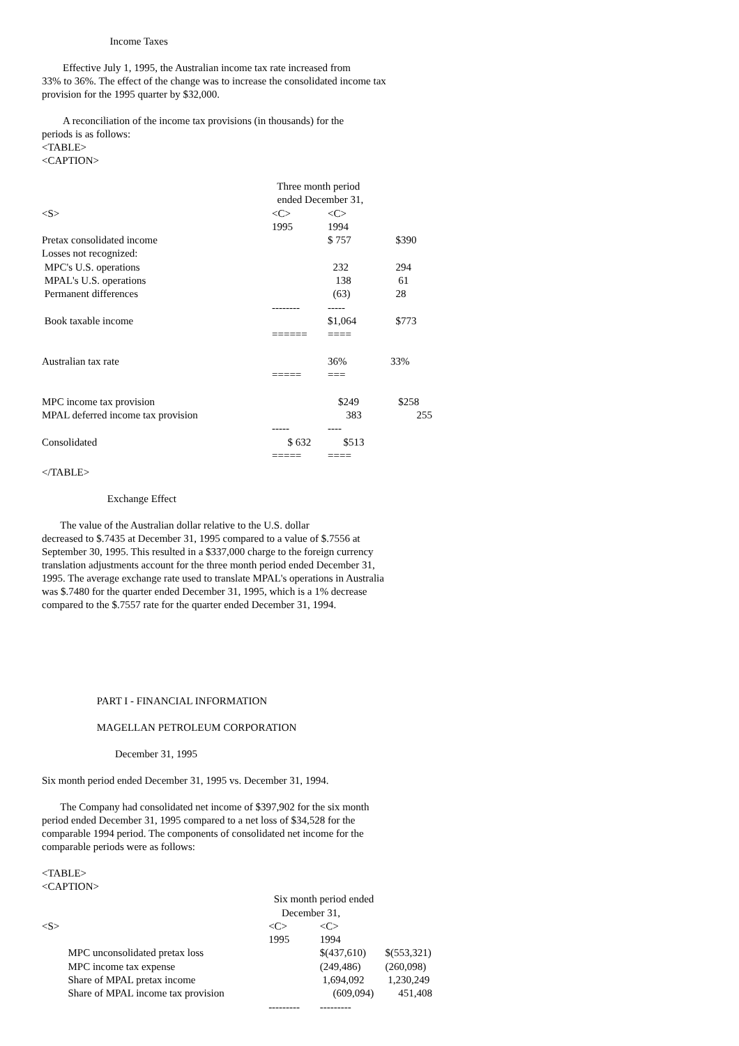Income Taxes
Effective July 1, 1995, the Australian income tax rate increased from 33% to 36%. The effect of the change was to increase the consolidated income tax provision for the 1995 quarter by $32,000.
A reconciliation of the income tax provisions (in thousands) for the periods is as follows: <TABLE> <CAPTION>
| | Three month period | | |
| | ended December 31, | | |
| <S> | <C> | <C> | |
| | 1995 | 1994 | |
| Pretax consolidated income | | $ 757 | $390 |
| Losses not recognized: | | | |
| MPC's U.S. operations | | 232 | 294 |
| MPAL's U.S. operations | | 138 | 61 |
| Permanent differences | | (63) | 28 |
| | -------- | ----- | |
| Book taxable income | | $1,064 | $773 |
| | ====== | ==== | |
| Australian tax rate | | 36% | 33% |
| | ===== | === | |
| MPC income tax provision | | $249 | $258 |
| MPAL deferred income tax provision | | 383 | 255 |
| | ----- | ---- | |
| Consolidated | $ 632 | $513 | |
| | ===== | ==== | |
</TABLE>
Exchange Effect
The value of the Australian dollar relative to the U.S. dollar decreased to $.7435 at December 31, 1995 compared to a value of $.7556 at September 30, 1995. This resulted in a $337,000 charge to the foreign currency translation adjustments account for the three month period ended December 31, 1995. The average exchange rate used to translate MPAL's operations in Australia was $.7480 for the quarter ended December 31, 1995, which is a 1% decrease compared to the $.7557 rate for the quarter ended December 31, 1994.
PART I - FINANCIAL INFORMATION
MAGELLAN PETROLEUM CORPORATION
December 31, 1995
Six month period ended December 31, 1995 vs. December 31, 1994.
The Company had consolidated net income of $397,902 for the six month period ended December 31, 1995 compared to a net loss of $34,528 for the comparable 1994 period. The components of consolidated net income for the comparable periods were as follows:
<TABLE> <CAPTION>
| | Six month period ended | | |
| | December 31, | | |
| <S> | <C> | <C> | |
| | 1995 | 1994 | |
| MPC unconsolidated pretax loss | | $(437,610) | $(553,321) |
| MPC income tax expense | | (249,486) | (260,098) |
| Share of MPAL pretax income | | 1,694,092 | 1,230,249 |
| Share of MPAL income tax provision | | (609,094) | 451,408 |
| | --------- | --------- | |